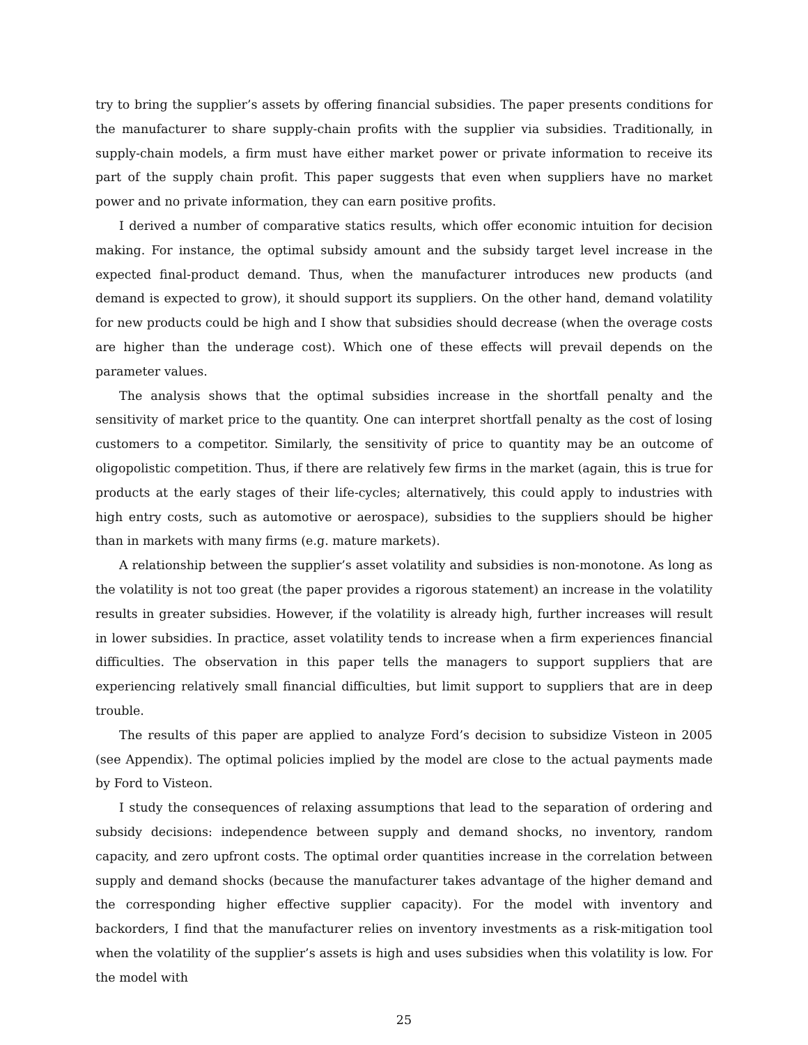try to bring the supplier’s assets by offering financial subsidies. The paper presents conditions for the manufacturer to share supply-chain profits with the supplier via subsidies. Traditionally, in supply-chain models, a firm must have either market power or private information to receive its part of the supply chain profit. This paper suggests that even when suppliers have no market power and no private information, they can earn positive profits.
I derived a number of comparative statics results, which offer economic intuition for decision making. For instance, the optimal subsidy amount and the subsidy target level increase in the expected final-product demand. Thus, when the manufacturer introduces new products (and demand is expected to grow), it should support its suppliers. On the other hand, demand volatility for new products could be high and I show that subsidies should decrease (when the overage costs are higher than the underage cost). Which one of these effects will prevail depends on the parameter values.
The analysis shows that the optimal subsidies increase in the shortfall penalty and the sensitivity of market price to the quantity. One can interpret shortfall penalty as the cost of losing customers to a competitor. Similarly, the sensitivity of price to quantity may be an outcome of oligopolistic competition. Thus, if there are relatively few firms in the market (again, this is true for products at the early stages of their life-cycles; alternatively, this could apply to industries with high entry costs, such as automotive or aerospace), subsidies to the suppliers should be higher than in markets with many firms (e.g. mature markets).
A relationship between the supplier’s asset volatility and subsidies is non-monotone. As long as the volatility is not too great (the paper provides a rigorous statement) an increase in the volatility results in greater subsidies. However, if the volatility is already high, further increases will result in lower subsidies. In practice, asset volatility tends to increase when a firm experiences financial difficulties. The observation in this paper tells the managers to support suppliers that are experiencing relatively small financial difficulties, but limit support to suppliers that are in deep trouble.
The results of this paper are applied to analyze Ford’s decision to subsidize Visteon in 2005 (see Appendix). The optimal policies implied by the model are close to the actual payments made by Ford to Visteon.
I study the consequences of relaxing assumptions that lead to the separation of ordering and subsidy decisions: independence between supply and demand shocks, no inventory, random capacity, and zero upfront costs. The optimal order quantities increase in the correlation between supply and demand shocks (because the manufacturer takes advantage of the higher demand and the corresponding higher effective supplier capacity). For the model with inventory and backorders, I find that the manufacturer relies on inventory investments as a risk-mitigation tool when the volatility of the supplier’s assets is high and uses subsidies when this volatility is low. For the model with
25